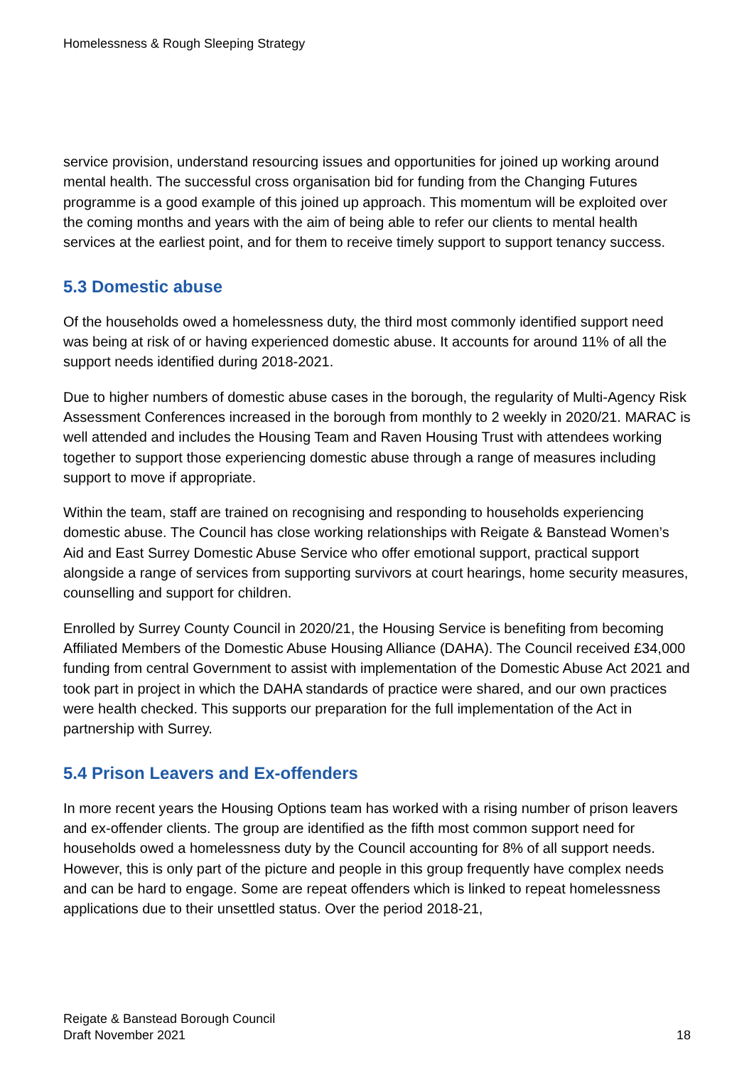Homelessness & Rough Sleeping Strategy
service provision, understand resourcing issues and opportunities for joined up working around mental health. The successful cross organisation bid for funding from the Changing Futures programme is a good example of this joined up approach. This momentum will be exploited over the coming months and years with the aim of being able to refer our clients to mental health services at the earliest point, and for them to receive timely support to support tenancy success.
5.3 Domestic abuse
Of the households owed a homelessness duty, the third most commonly identified support need was being at risk of or having experienced domestic abuse. It accounts for around 11% of all the support needs identified during 2018-2021.
Due to higher numbers of domestic abuse cases in the borough, the regularity of Multi-Agency Risk Assessment Conferences increased in the borough from monthly to 2 weekly in 2020/21. MARAC is well attended and includes the Housing Team and Raven Housing Trust with attendees working together to support those experiencing domestic abuse through a range of measures including support to move if appropriate.
Within the team, staff are trained on recognising and responding to households experiencing domestic abuse. The Council has close working relationships with Reigate & Banstead Women’s Aid and East Surrey Domestic Abuse Service who offer emotional support, practical support alongside a range of services from supporting survivors at court hearings, home security measures, counselling and support for children.
Enrolled by Surrey County Council in 2020/21, the Housing Service is benefiting from becoming Affiliated Members of the Domestic Abuse Housing Alliance (DAHA). The Council received £34,000 funding from central Government to assist with implementation of the Domestic Abuse Act 2021 and took part in project in which the DAHA standards of practice were shared, and our own practices were health checked. This supports our preparation for the full implementation of the Act in partnership with Surrey.
5.4 Prison Leavers and Ex-offenders
In more recent years the Housing Options team has worked with a rising number of prison leavers and ex-offender clients. The group are identified as the fifth most common support need for households owed a homelessness duty by the Council accounting for 8% of all support needs. However, this is only part of the picture and people in this group frequently have complex needs and can be hard to engage. Some are repeat offenders which is linked to repeat homelessness applications due to their unsettled status. Over the period 2018-21,
Reigate & Banstead Borough Council
Draft November 2021
18